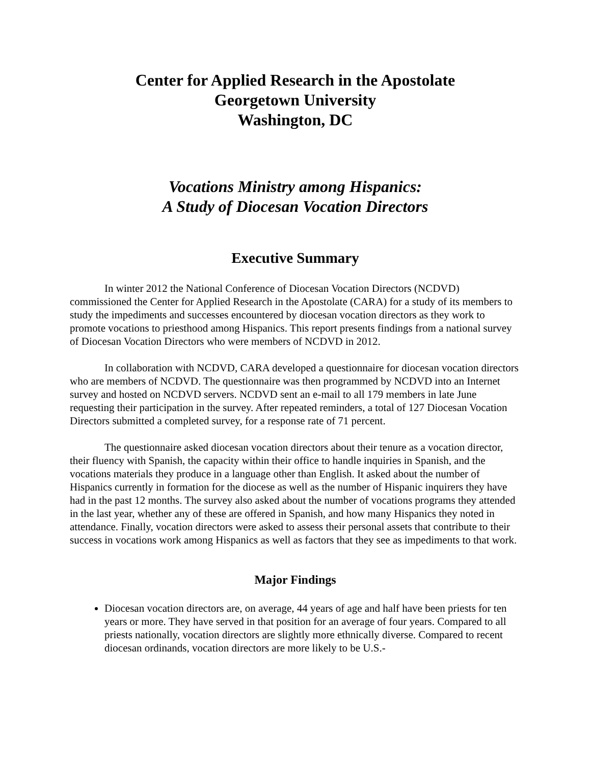Center for Applied Research in the Apostolate
Georgetown University
Washington, DC
Vocations Ministry among Hispanics:
A Study of Diocesan Vocation Directors
Executive Summary
In winter 2012 the National Conference of Diocesan Vocation Directors (NCDVD) commissioned the Center for Applied Research in the Apostolate (CARA) for a study of its members to study the impediments and successes encountered by diocesan vocation directors as they work to promote vocations to priesthood among Hispanics. This report presents findings from a national survey of Diocesan Vocation Directors who were members of NCDVD in 2012.
In collaboration with NCDVD, CARA developed a questionnaire for diocesan vocation directors who are members of NCDVD. The questionnaire was then programmed by NCDVD into an Internet survey and hosted on NCDVD servers. NCDVD sent an e-mail to all 179 members in late June requesting their participation in the survey. After repeated reminders, a total of 127 Diocesan Vocation Directors submitted a completed survey, for a response rate of 71 percent.
The questionnaire asked diocesan vocation directors about their tenure as a vocation director, their fluency with Spanish, the capacity within their office to handle inquiries in Spanish, and the vocations materials they produce in a language other than English. It asked about the number of Hispanics currently in formation for the diocese as well as the number of Hispanic inquirers they have had in the past 12 months. The survey also asked about the number of vocations programs they attended in the last year, whether any of these are offered in Spanish, and how many Hispanics they noted in attendance. Finally, vocation directors were asked to assess their personal assets that contribute to their success in vocations work among Hispanics as well as factors that they see as impediments to that work.
Major Findings
Diocesan vocation directors are, on average, 44 years of age and half have been priests for ten years or more. They have served in that position for an average of four years. Compared to all priests nationally, vocation directors are slightly more ethnically diverse. Compared to recent diocesan ordinands, vocation directors are more likely to be U.S.-